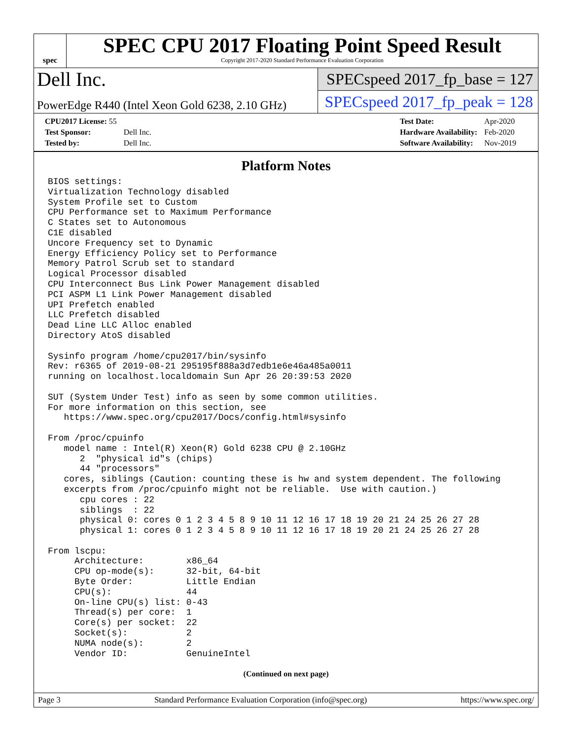spec
SPEC CPU 2017 Floating Point Speed Result
Copyright 2017-2020 Standard Performance Evaluation Corporation
Dell Inc.
PowerEdge R440 (Intel Xeon Gold 6238, 2.10 GHz)
SPECspeed 2017_fp_base = 127
SPECspeed 2017_fp_peak = 128
| CPU2017 License: 55 | |
| Test Sponsor: | Dell Inc. |
| Tested by: | Dell Inc. |
| Test Date: | Apr-2020 |
| Hardware Availability: | Feb-2020 |
| Software Availability: | Nov-2019 |
Platform Notes
BIOS settings:
Virtualization Technology disabled
System Profile set to Custom
CPU Performance set to Maximum Performance
C States set to Autonomous
C1E disabled
Uncore Frequency set to Dynamic
Energy Efficiency Policy set to Performance
Memory Patrol Scrub set to standard
Logical Processor disabled
CPU Interconnect Bus Link Power Management disabled
PCI ASPM L1 Link Power Management disabled
UPI Prefetch enabled
LLC Prefetch disabled
Dead Line LLC Alloc enabled
Directory AtoS disabled

Sysinfo program /home/cpu2017/bin/sysinfo
Rev: r6365 of 2019-08-21 295195f888a3d7edb1e6e46a485a0011
running on localhost.localdomain Sun Apr 26 20:39:53 2020

SUT (System Under Test) info as seen by some common utilities.
For more information on this section, see
   https://www.spec.org/cpu2017/Docs/config.html#sysinfo

From /proc/cpuinfo
   model name : Intel(R) Xeon(R) Gold 6238 CPU @ 2.10GHz
      2  "physical id"s (chips)
      44 "processors"
   cores, siblings (Caution: counting these is hw and system dependent. The following
   excerpts from /proc/cpuinfo might not be reliable.  Use with caution.)
      cpu cores : 22
      siblings  : 22
      physical 0: cores 0 1 2 3 4 5 8 9 10 11 12 16 17 18 19 20 21 24 25 26 27 28
      physical 1: cores 0 1 2 3 4 5 8 9 10 11 12 16 17 18 19 20 21 24 25 26 27 28

From lscpu:
     Architecture:        x86_64
     CPU op-mode(s):      32-bit, 64-bit
     Byte Order:          Little Endian
     CPU(s):              44
     On-line CPU(s) list: 0-43
     Thread(s) per core:  1
     Core(s) per socket:  22
     Socket(s):           2
     NUMA node(s):        2
     Vendor ID:           GenuineIntel
(Continued on next page)
Page 3 Standard Performance Evaluation Corporation (info@spec.org) https://www.spec.org/